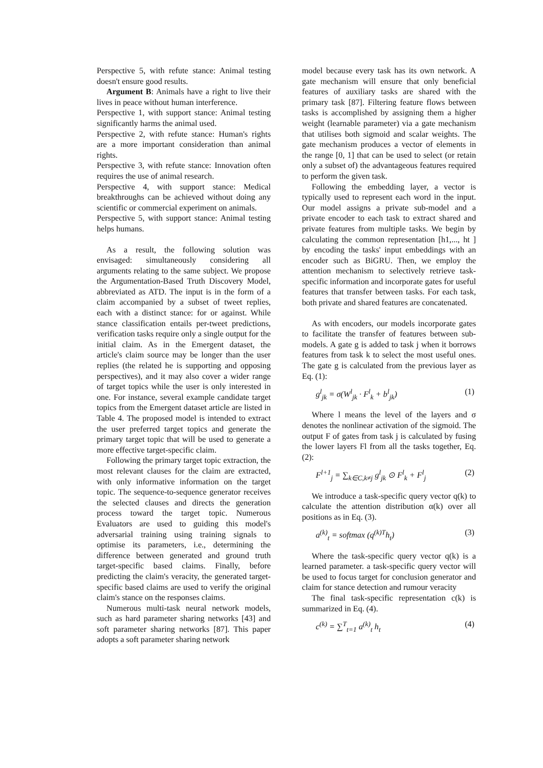Perspective 5, with refute stance: Animal testing doesn't ensure good results.
Argument B: Animals have a right to live their lives in peace without human interference.
Perspective 1, with support stance: Animal testing significantly harms the animal used.
Perspective 2, with refute stance: Human's rights are a more important consideration than animal rights.
Perspective 3, with refute stance: Innovation often requires the use of animal research.
Perspective 4, with support stance: Medical breakthroughs can be achieved without doing any scientific or commercial experiment on animals.
Perspective 5, with support stance: Animal testing helps humans.
As a result, the following solution was envisaged: simultaneously considering all arguments relating to the same subject. We propose the Argumentation-Based Truth Discovery Model, abbreviated as ATD. The input is in the form of a claim accompanied by a subset of tweet replies, each with a distinct stance: for or against. While stance classification entails per-tweet predictions, verification tasks require only a single output for the initial claim. As in the Emergent dataset, the article's claim source may be longer than the user replies (the related he is supporting and opposing perspectives), and it may also cover a wider range of target topics while the user is only interested in one. For instance, several example candidate target topics from the Emergent dataset article are listed in Table 4. The proposed model is intended to extract the user preferred target topics and generate the primary target topic that will be used to generate a more effective target-specific claim.
Following the primary target topic extraction, the most relevant clauses for the claim are extracted, with only informative information on the target topic. The sequence-to-sequence generator receives the selected clauses and directs the generation process toward the target topic. Numerous Evaluators are used to guiding this model's adversarial training using training signals to optimise its parameters, i.e., determining the difference between generated and ground truth target-specific based claims. Finally, before predicting the claim's veracity, the generated target-specific based claims are used to verify the original claim's stance on the responses claims.
Numerous multi-task neural network models, such as hard parameter sharing networks [43] and soft parameter sharing networks [87]. This paper adopts a soft parameter sharing network
model because every task has its own network. A gate mechanism will ensure that only beneficial features of auxiliary tasks are shared with the primary task [87]. Filtering feature flows between tasks is accomplished by assigning them a higher weight (learnable parameter) via a gate mechanism that utilises both sigmoid and scalar weights. The gate mechanism produces a vector of elements in the range [0, 1] that can be used to select (or retain only a subset of) the advantageous features required to perform the given task.
Following the embedding layer, a vector is typically used to represent each word in the input. Our model assigns a private sub-model and a private encoder to each task to extract shared and private features from multiple tasks. We begin by calculating the common representation [h1,..., ht ] by encoding the tasks' input embeddings with an encoder such as BiGRU. Then, we employ the attention mechanism to selectively retrieve task-specific information and incorporate gates for useful features that transfer between tasks. For each task, both private and shared features are concatenated.
As with encoders, our models incorporate gates to facilitate the transfer of features between sub-models. A gate g is added to task j when it borrows features from task k to select the most useful ones. The gate g is calculated from the previous layer as Eq. (1):
g<sup>l</sup><sub>jk</sub> = σ(W<sup>l</sup><sub>jk</sub> · F<sup>l</sup><sub>k</sub> + b<sup>l</sup><sub>jk</sub>) (1)
Where l means the level of the layers and σ denotes the nonlinear activation of the sigmoid. The output F of gates from task j is calculated by fusing the lower layers Fl from all the tasks together, Eq. (2):
F<sup>l+1</sup><sub>j</sub> = ∑<sub>k∈C,k≠j</sub> g<sup>l</sup><sub>jk</sub> ⊙ F<sup>l</sup><sub>k</sub> + F<sup>l</sup><sub>j</sub> (2)
We introduce a task-specific query vector q(k) to calculate the attention distribution α(k) over all positions as in Eq. (3).
a<sup>(k)</sup><sub>t</sub> = softmax (q<sup>(k)T</sup>h<sub>t</sub>) (3)
Where the task-specific query vector q(k) is a learned parameter. a task-specific query vector will be used to focus target for conclusion generator and claim for stance detection and rumour veracity
The final task-specific representation c(k) is summarized in Eq. (4).
c<sup>(k)</sup> = ∑<sup>T</sup><sub>t=1</sub> a<sup>(k)</sup><sub>t</sub> h<sub>t</sub> (4)